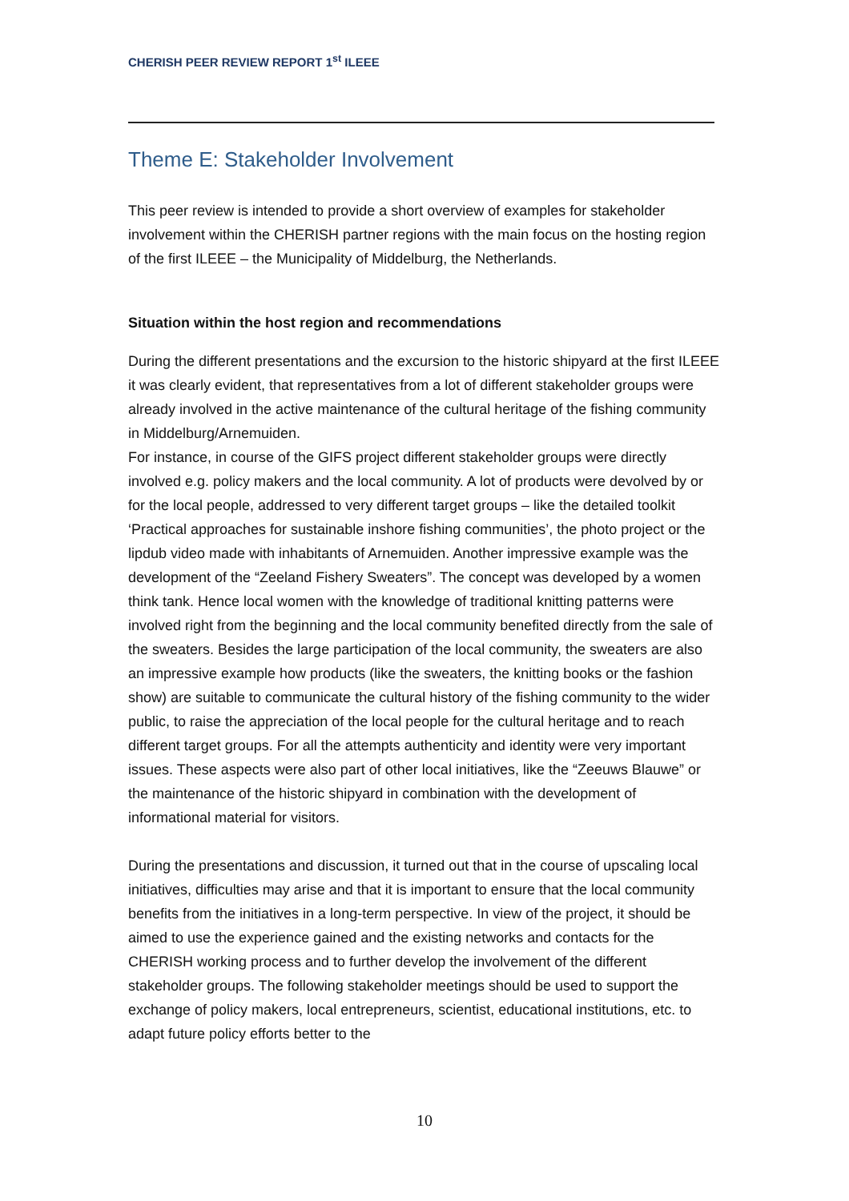CHERISH PEER REVIEW REPORT 1<sup>st</sup> ILEEE
Theme E: Stakeholder Involvement
This peer review is intended to provide a short overview of examples for stakeholder involvement within the CHERISH partner regions with the main focus on the hosting region of the first ILEEE – the Municipality of Middelburg, the Netherlands.
Situation within the host region and recommendations
During the different presentations and the excursion to the historic shipyard at the first ILEEE it was clearly evident, that representatives from a lot of different stakeholder groups were already involved in the active maintenance of the cultural heritage of the fishing community in Middelburg/Arnemuiden.
For instance, in course of the GIFS project different stakeholder groups were directly involved e.g. policy makers and the local community. A lot of products were devolved by or for the local people, addressed to very different target groups – like the detailed toolkit ‘Practical approaches for sustainable inshore fishing communities’, the photo project or the lipdub video made with inhabitants of Arnemuiden. Another impressive example was the development of the “Zeeland Fishery Sweaters”. The concept was developed by a women think tank. Hence local women with the knowledge of traditional knitting patterns were involved right from the beginning and the local community benefited directly from the sale of the sweaters. Besides the large participation of the local community, the sweaters are also an impressive example how products (like the sweaters, the knitting books or the fashion show) are suitable to communicate the cultural history of the fishing community to the wider public, to raise the appreciation of the local people for the cultural heritage and to reach different target groups. For all the attempts authenticity and identity were very important issues. These aspects were also part of other local initiatives, like the “Zeeuws Blauwe” or the maintenance of the historic shipyard in combination with the development of informational material for visitors.
During the presentations and discussion, it turned out that in the course of upscaling local initiatives, difficulties may arise and that it is important to ensure that the local community benefits from the initiatives in a long-term perspective. In view of the project, it should be aimed to use the experience gained and the existing networks and contacts for the CHERISH working process and to further develop the involvement of the different stakeholder groups. The following stakeholder meetings should be used to support the exchange of policy makers, local entrepreneurs, scientist, educational institutions, etc. to adapt future policy efforts better to the
10